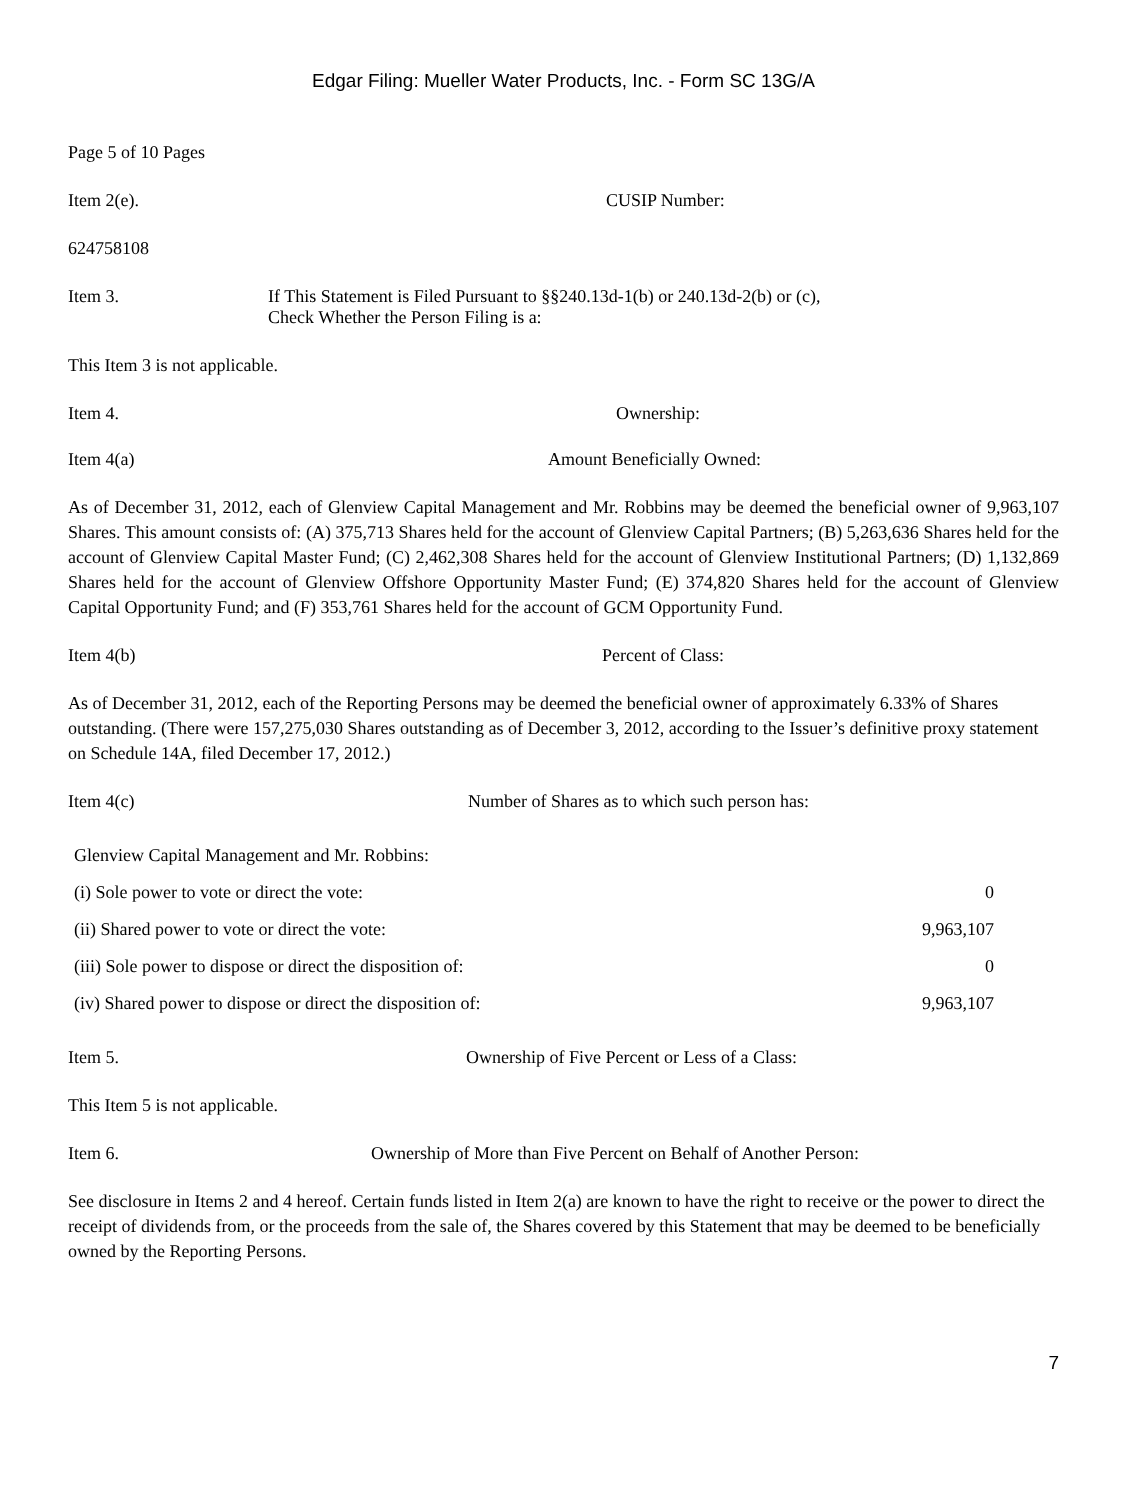Edgar Filing: Mueller Water Products, Inc. - Form SC 13G/A
Page 5 of 10 Pages
Item 2(e). CUSIP Number:
624758108
Item 3. If This Statement is Filed Pursuant to §§240.13d-1(b) or 240.13d-2(b) or (c),
Check Whether the Person Filing is a:
This Item 3 is not applicable.
Item 4. Ownership:
Item 4(a) Amount Beneficially Owned:
As of December 31, 2012, each of Glenview Capital Management and Mr. Robbins may be deemed the beneficial owner of 9,963,107 Shares. This amount consists of: (A) 375,713 Shares held for the account of Glenview Capital Partners; (B) 5,263,636 Shares held for the account of Glenview Capital Master Fund; (C) 2,462,308 Shares held for the account of Glenview Institutional Partners; (D) 1,132,869 Shares held for the account of Glenview Offshore Opportunity Master Fund; (E) 374,820 Shares held for the account of Glenview Capital Opportunity Fund; and (F) 353,761 Shares held for the account of GCM Opportunity Fund.
Item 4(b) Percent of Class:
As of December 31, 2012, each of the Reporting Persons may be deemed the beneficial owner of approximately 6.33% of Shares outstanding. (There were 157,275,030 Shares outstanding as of December 3, 2012, according to the Issuer’s definitive proxy statement on Schedule 14A, filed December 17, 2012.)
Item 4(c) Number of Shares as to which such person has:
| Glenview Capital Management and Mr. Robbins: | |
| (i) Sole power to vote or direct the vote: | 0 |
| (ii) Shared power to vote or direct the vote: | 9,963,107 |
| (iii) Sole power to dispose or direct the disposition of: | 0 |
| (iv) Shared power to dispose or direct the disposition of: | 9,963,107 |
Item 5. Ownership of Five Percent or Less of a Class:
This Item 5 is not applicable.
Item 6. Ownership of More than Five Percent on Behalf of Another Person:
See disclosure in Items 2 and 4 hereof. Certain funds listed in Item 2(a) are known to have the right to receive or the power to direct the receipt of dividends from, or the proceeds from the sale of, the Shares covered by this Statement that may be deemed to be beneficially owned by the Reporting Persons.
7